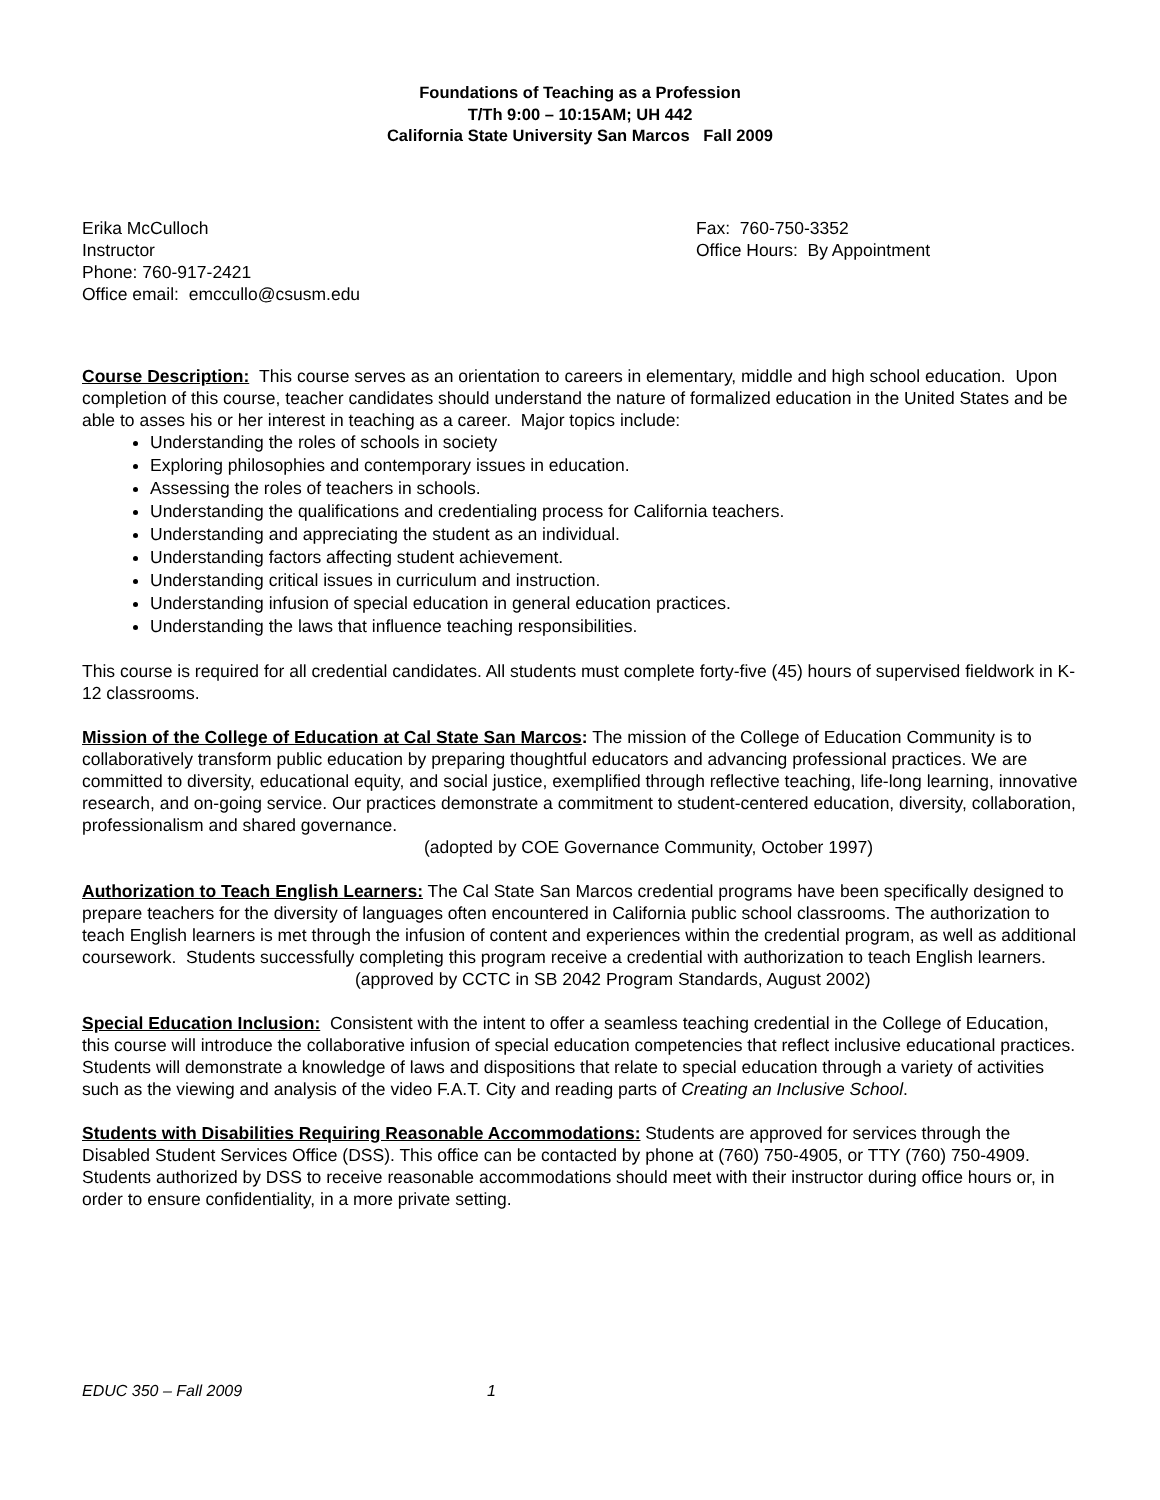Foundations of Teaching as a Profession
T/Th 9:00 – 10:15AM; UH 442
California State University San Marcos Fall 2009
Erika McCulloch
Instructor
Phone: 760-917-2421
Office email: emccullo@csusm.edu
Fax: 760-750-3352
Office Hours: By Appointment
Course Description: This course serves as an orientation to careers in elementary, middle and high school education. Upon completion of this course, teacher candidates should understand the nature of formalized education in the United States and be able to asses his or her interest in teaching as a career. Major topics include:
Understanding the roles of schools in society
Exploring philosophies and contemporary issues in education.
Assessing the roles of teachers in schools.
Understanding the qualifications and credentialing process for California teachers.
Understanding and appreciating the student as an individual.
Understanding factors affecting student achievement.
Understanding critical issues in curriculum and instruction.
Understanding infusion of special education in general education practices.
Understanding the laws that influence teaching responsibilities.
This course is required for all credential candidates. All students must complete forty-five (45) hours of supervised fieldwork in K-12 classrooms.
Mission of the College of Education at Cal State San Marcos: The mission of the College of Education Community is to collaboratively transform public education by preparing thoughtful educators and advancing professional practices. We are committed to diversity, educational equity, and social justice, exemplified through reflective teaching, life-long learning, innovative research, and on-going service. Our practices demonstrate a commitment to student-centered education, diversity, collaboration, professionalism and shared governance.
(adopted by COE Governance Community, October 1997)
Authorization to Teach English Learners: The Cal State San Marcos credential programs have been specifically designed to prepare teachers for the diversity of languages often encountered in California public school classrooms. The authorization to teach English learners is met through the infusion of content and experiences within the credential program, as well as additional coursework. Students successfully completing this program receive a credential with authorization to teach English learners.
(approved by CCTC in SB 2042 Program Standards, August 2002)
Special Education Inclusion: Consistent with the intent to offer a seamless teaching credential in the College of Education, this course will introduce the collaborative infusion of special education competencies that reflect inclusive educational practices. Students will demonstrate a knowledge of laws and dispositions that relate to special education through a variety of activities such as the viewing and analysis of the video F.A.T. City and reading parts of Creating an Inclusive School.
Students with Disabilities Requiring Reasonable Accommodations: Students are approved for services through the Disabled Student Services Office (DSS). This office can be contacted by phone at (760) 750-4905, or TTY (760) 750-4909. Students authorized by DSS to receive reasonable accommodations should meet with their instructor during office hours or, in order to ensure confidentiality, in a more private setting.
EDUC 350 – Fall 2009 1